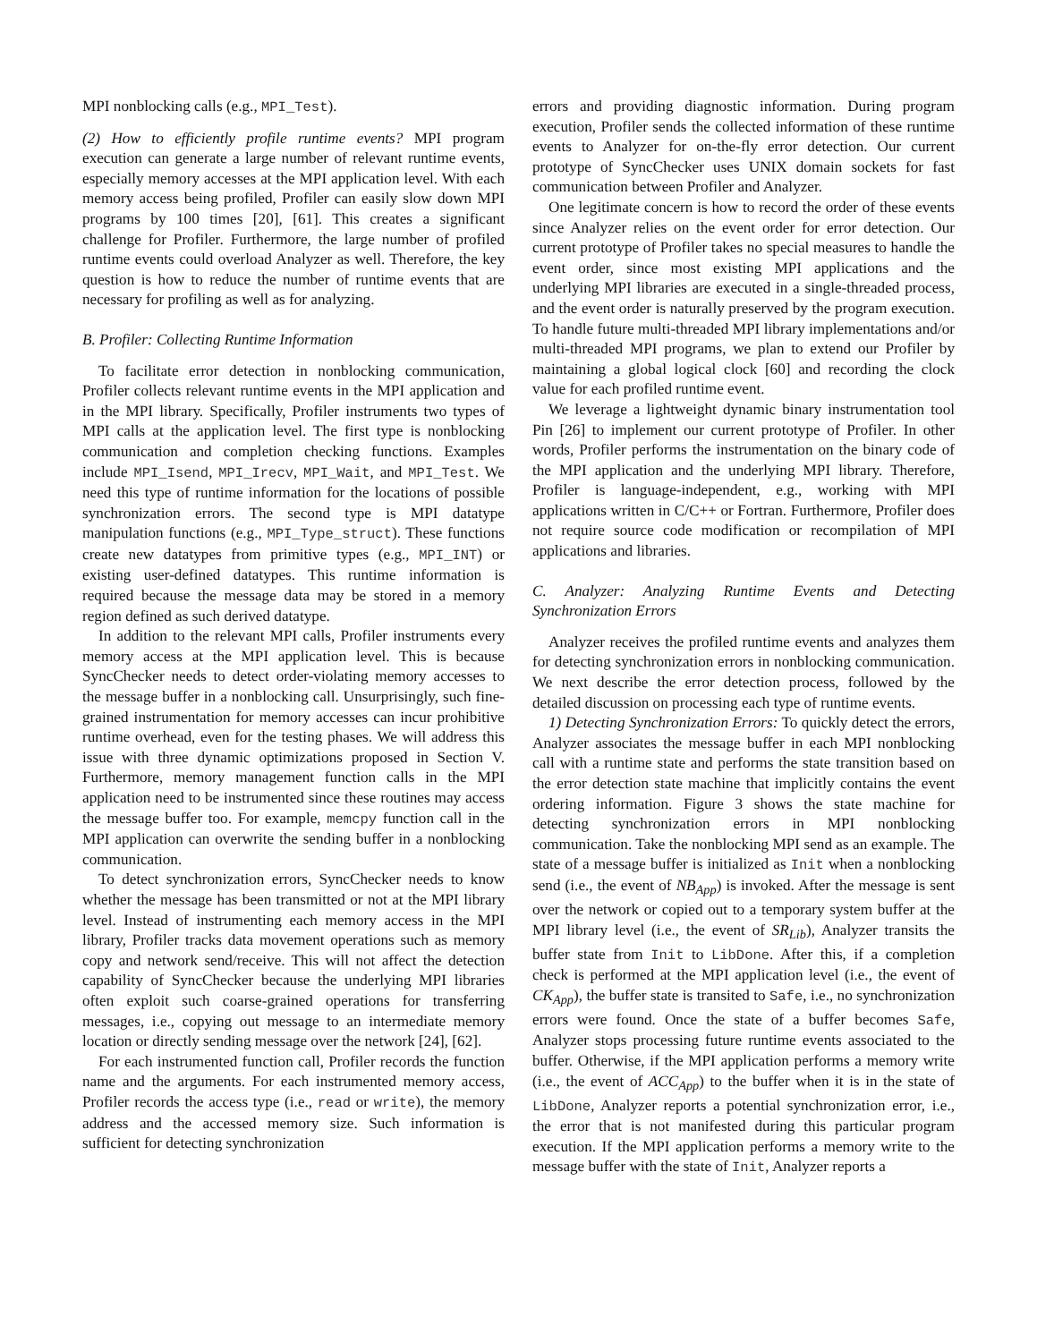MPI nonblocking calls (e.g., MPI_Test).
(2) How to efficiently profile runtime events? MPI program execution can generate a large number of relevant runtime events, especially memory accesses at the MPI application level. With each memory access being profiled, Profiler can easily slow down MPI programs by 100 times [20], [61]. This creates a significant challenge for Profiler. Furthermore, the large number of profiled runtime events could overload Analyzer as well. Therefore, the key question is how to reduce the number of runtime events that are necessary for profiling as well as for analyzing.
B. Profiler: Collecting Runtime Information
To facilitate error detection in nonblocking communication, Profiler collects relevant runtime events in the MPI application and in the MPI library. Specifically, Profiler instruments two types of MPI calls at the application level. The first type is nonblocking communication and completion checking functions. Examples include MPI_Isend, MPI_Irecv, MPI_Wait, and MPI_Test. We need this type of runtime information for the locations of possible synchronization errors. The second type is MPI datatype manipulation functions (e.g., MPI_Type_struct). These functions create new datatypes from primitive types (e.g., MPI_INT) or existing user-defined datatypes. This runtime information is required because the message data may be stored in a memory region defined as such derived datatype.
In addition to the relevant MPI calls, Profiler instruments every memory access at the MPI application level. This is because SyncChecker needs to detect order-violating memory accesses to the message buffer in a nonblocking call. Unsurprisingly, such fine-grained instrumentation for memory accesses can incur prohibitive runtime overhead, even for the testing phases. We will address this issue with three dynamic optimizations proposed in Section V. Furthermore, memory management function calls in the MPI application need to be instrumented since these routines may access the message buffer too. For example, memcpy function call in the MPI application can overwrite the sending buffer in a nonblocking communication.
To detect synchronization errors, SyncChecker needs to know whether the message has been transmitted or not at the MPI library level. Instead of instrumenting each memory access in the MPI library, Profiler tracks data movement operations such as memory copy and network send/receive. This will not affect the detection capability of SyncChecker because the underlying MPI libraries often exploit such coarse-grained operations for transferring messages, i.e., copying out message to an intermediate memory location or directly sending message over the network [24], [62].
For each instrumented function call, Profiler records the function name and the arguments. For each instrumented memory access, Profiler records the access type (i.e., read or write), the memory address and the accessed memory size. Such information is sufficient for detecting synchronization
errors and providing diagnostic information. During program execution, Profiler sends the collected information of these runtime events to Analyzer for on-the-fly error detection. Our current prototype of SyncChecker uses UNIX domain sockets for fast communication between Profiler and Analyzer.
One legitimate concern is how to record the order of these events since Analyzer relies on the event order for error detection. Our current prototype of Profiler takes no special measures to handle the event order, since most existing MPI applications and the underlying MPI libraries are executed in a single-threaded process, and the event order is naturally preserved by the program execution. To handle future multi-threaded MPI library implementations and/or multi-threaded MPI programs, we plan to extend our Profiler by maintaining a global logical clock [60] and recording the clock value for each profiled runtime event.
We leverage a lightweight dynamic binary instrumentation tool Pin [26] to implement our current prototype of Profiler. In other words, Profiler performs the instrumentation on the binary code of the MPI application and the underlying MPI library. Therefore, Profiler is language-independent, e.g., working with MPI applications written in C/C++ or Fortran. Furthermore, Profiler does not require source code modification or recompilation of MPI applications and libraries.
C. Analyzer: Analyzing Runtime Events and Detecting Synchronization Errors
Analyzer receives the profiled runtime events and analyzes them for detecting synchronization errors in nonblocking communication. We next describe the error detection process, followed by the detailed discussion on processing each type of runtime events.
1) Detecting Synchronization Errors: To quickly detect the errors, Analyzer associates the message buffer in each MPI nonblocking call with a runtime state and performs the state transition based on the error detection state machine that implicitly contains the event ordering information. Figure 3 shows the state machine for detecting synchronization errors in MPI nonblocking communication. Take the nonblocking MPI send as an example. The state of a message buffer is initialized as Init when a nonblocking send (i.e., the event of NB<sub>App</sub>) is invoked. After the message is sent over the network or copied out to a temporary system buffer at the MPI library level (i.e., the event of SR<sub>Lib</sub>), Analyzer transits the buffer state from Init to LibDone. After this, if a completion check is performed at the MPI application level (i.e., the event of CK<sub>App</sub>), the buffer state is transited to Safe, i.e., no synchronization errors were found. Once the state of a buffer becomes Safe, Analyzer stops processing future runtime events associated to the buffer. Otherwise, if the MPI application performs a memory write (i.e., the event of ACC<sub>App</sub>) to the buffer when it is in the state of LibDone, Analyzer reports a potential synchronization error, i.e., the error that is not manifested during this particular program execution. If the MPI application performs a memory write to the message buffer with the state of Init, Analyzer reports a